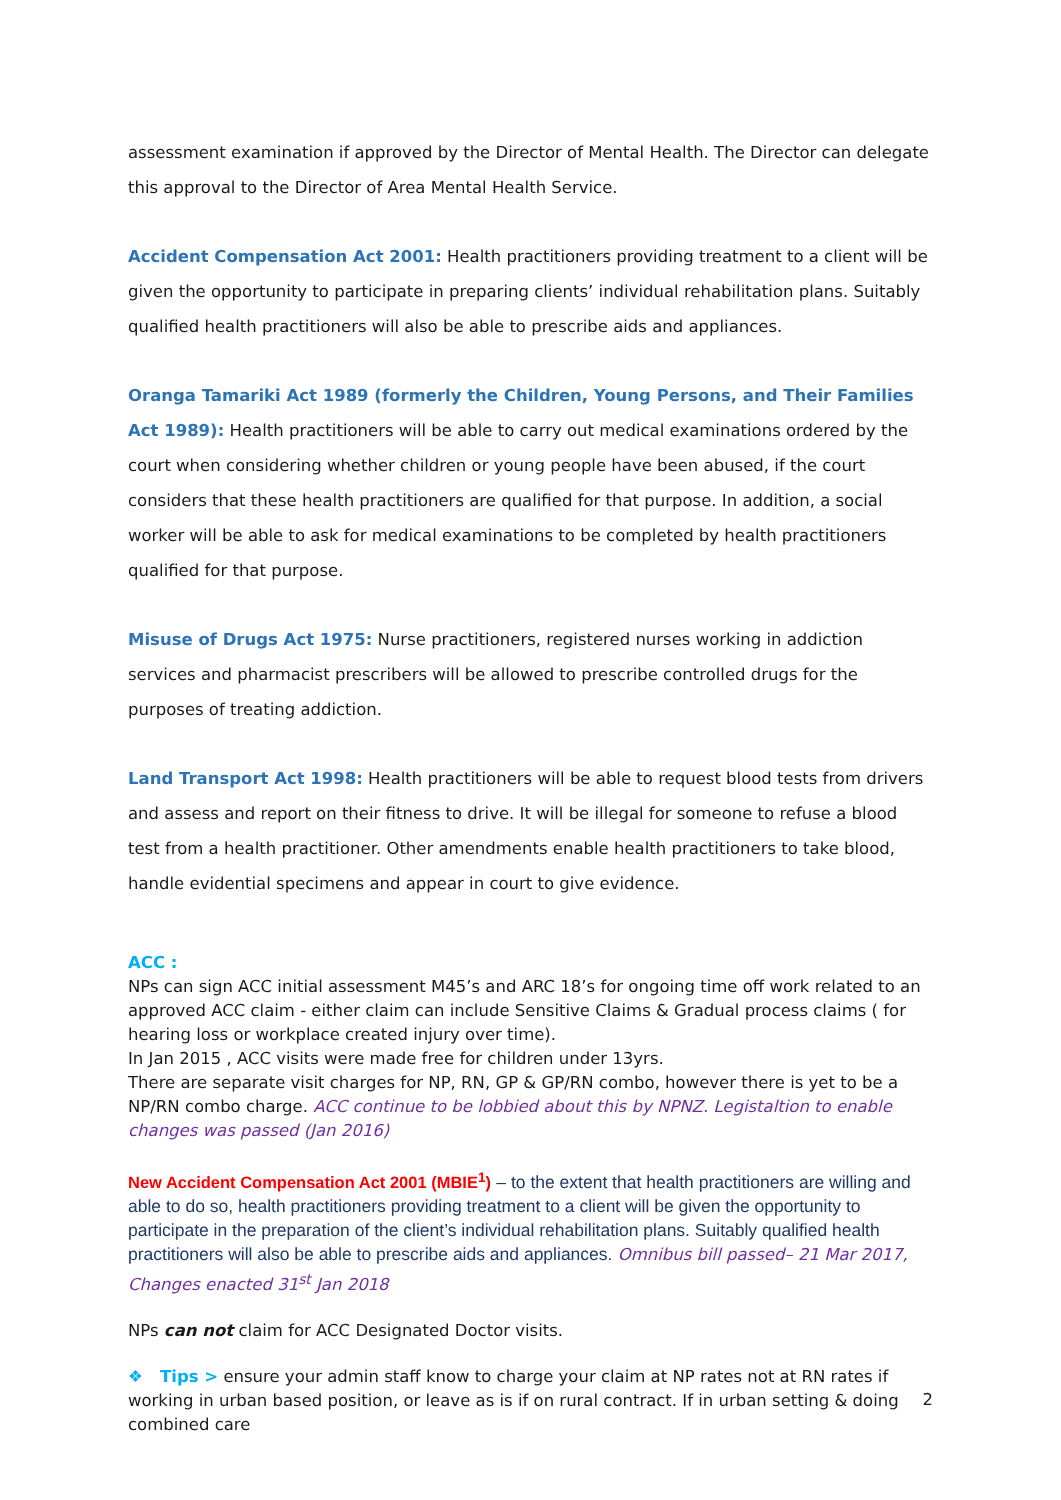assessment examination if approved by the Director of Mental Health. The Director can delegate this approval to the Director of Area Mental Health Service.
Accident Compensation Act 2001: Health practitioners providing treatment to a client will be given the opportunity to participate in preparing clients’ individual rehabilitation plans. Suitably qualified health practitioners will also be able to prescribe aids and appliances.
Oranga Tamariki Act 1989 (formerly the Children, Young Persons, and Their Families Act 1989): Health practitioners will be able to carry out medical examinations ordered by the court when considering whether children or young people have been abused, if the court considers that these health practitioners are qualified for that purpose. In addition, a social worker will be able to ask for medical examinations to be completed by health practitioners qualified for that purpose.
Misuse of Drugs Act 1975: Nurse practitioners, registered nurses working in addiction services and pharmacist prescribers will be allowed to prescribe controlled drugs for the purposes of treating addiction.
Land Transport Act 1998: Health practitioners will be able to request blood tests from drivers and assess and report on their fitness to drive. It will be illegal for someone to refuse a blood test from a health practitioner. Other amendments enable health practitioners to take blood, handle evidential specimens and appear in court to give evidence.
ACC :
NPs can sign ACC initial assessment M45’s and ARC 18’s for ongoing time off work related to an approved ACC claim - either claim can include Sensitive Claims & Gradual process claims ( for hearing loss or workplace created injury over time).
In Jan 2015 , ACC visits were made free for children under 13yrs.
There are separate visit charges for NP, RN, GP & GP/RN combo, however there is yet to be a NP/RN combo charge. ACC continue to be lobbied about this by NPNZ. Legistaltion to enable changes was passed (Jan 2016)
New Accident Compensation Act 2001 (MBIE<sup>1</sup>) – to the extent that health practitioners are willing and able to do so, health practitioners providing treatment to a client will be given the opportunity to participate in the preparation of the client’s individual rehabilitation plans. Suitably qualified health practitioners will also be able to prescribe aids and appliances. Omnibus bill passed– 21 Mar 2017, Changes enacted 31<sup>st</sup> Jan 2018
NPs can not claim for ACC Designated Doctor visits.
❖ Tips > ensure your admin staff know to charge your claim at NP rates not at RN rates if working in urban based position, or leave as is if on rural contract. If in urban setting & doing combined care
2